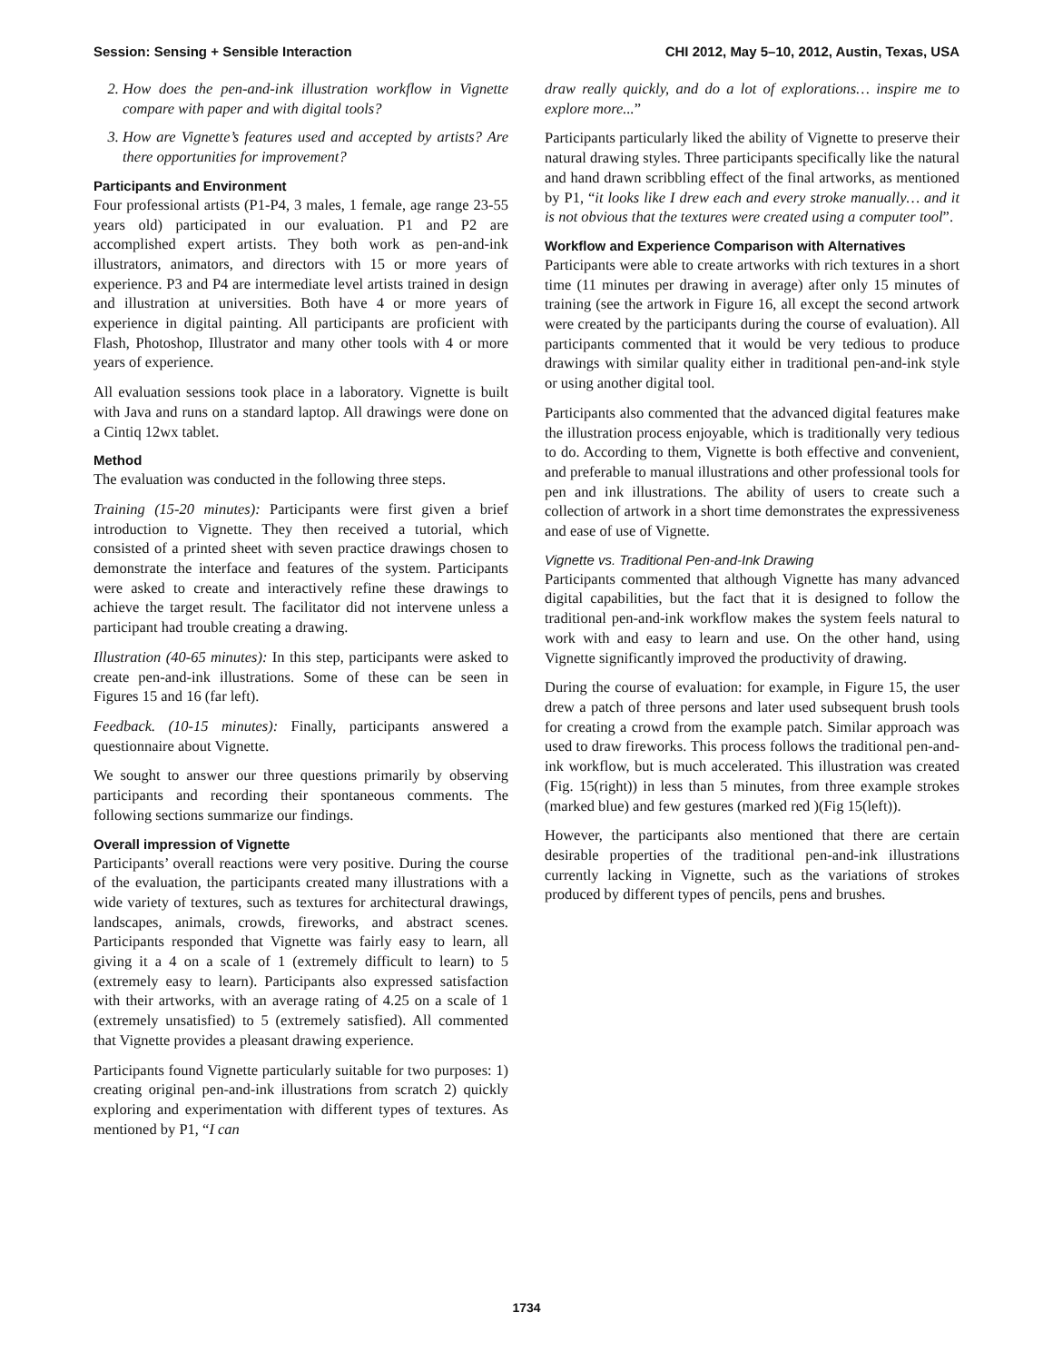Session: Sensing + Sensible Interaction CHI 2012, May 5–10, 2012, Austin, Texas, USA
2. How does the pen-and-ink illustration workflow in Vignette compare with paper and with digital tools?
3. How are Vignette’s features used and accepted by artists? Are there opportunities for improvement?
Participants and Environment
Four professional artists (P1-P4, 3 males, 1 female, age range 23-55 years old) participated in our evaluation. P1 and P2 are accomplished expert artists. They both work as pen-and-ink illustrators, animators, and directors with 15 or more years of experience. P3 and P4 are intermediate level artists trained in design and illustration at universities. Both have 4 or more years of experience in digital painting. All participants are proficient with Flash, Photoshop, Illustrator and many other tools with 4 or more years of experience.
All evaluation sessions took place in a laboratory. Vignette is built with Java and runs on a standard laptop. All drawings were done on a Cintiq 12wx tablet.
Method
The evaluation was conducted in the following three steps.
Training (15-20 minutes): Participants were first given a brief introduction to Vignette. They then received a tutorial, which consisted of a printed sheet with seven practice drawings chosen to demonstrate the interface and features of the system. Participants were asked to create and interactively refine these drawings to achieve the target result. The facilitator did not intervene unless a participant had trouble creating a drawing.
Illustration (40-65 minutes): In this step, participants were asked to create pen-and-ink illustrations. Some of these can be seen in Figures 15 and 16 (far left).
Feedback. (10-15 minutes): Finally, participants answered a questionnaire about Vignette.
We sought to answer our three questions primarily by observing participants and recording their spontaneous comments. The following sections summarize our findings.
Overall impression of Vignette
Participants’ overall reactions were very positive. During the course of the evaluation, the participants created many illustrations with a wide variety of textures, such as textures for architectural drawings, landscapes, animals, crowds, fireworks, and abstract scenes. Participants responded that Vignette was fairly easy to learn, all giving it a 4 on a scale of 1 (extremely difficult to learn) to 5 (extremely easy to learn). Participants also expressed satisfaction with their artworks, with an average rating of 4.25 on a scale of 1 (extremely unsatisfied) to 5 (extremely satisfied). All commented that Vignette provides a pleasant drawing experience.
Participants found Vignette particularly suitable for two purposes: 1) creating original pen-and-ink illustrations from scratch 2) quickly exploring and experimentation with different types of textures. As mentioned by P1, “I can
draw really quickly, and do a lot of explorations… inspire me to explore more...”
Participants particularly liked the ability of Vignette to preserve their natural drawing styles. Three participants specifically like the natural and hand drawn scribbling effect of the final artworks, as mentioned by P1, “it looks like I drew each and every stroke manually… and it is not obvious that the textures were created using a computer tool”.
Workflow and Experience Comparison with Alternatives
Participants were able to create artworks with rich textures in a short time (11 minutes per drawing in average) after only 15 minutes of training (see the artwork in Figure 16, all except the second artwork were created by the participants during the course of evaluation). All participants commented that it would be very tedious to produce drawings with similar quality either in traditional pen-and-ink style or using another digital tool.
Participants also commented that the advanced digital features make the illustration process enjoyable, which is traditionally very tedious to do. According to them, Vignette is both effective and convenient, and preferable to manual illustrations and other professional tools for pen and ink illustrations. The ability of users to create such a collection of artwork in a short time demonstrates the expressiveness and ease of use of Vignette.
Vignette vs. Traditional Pen-and-Ink Drawing
Participants commented that although Vignette has many advanced digital capabilities, but the fact that it is designed to follow the traditional pen-and-ink workflow makes the system feels natural to work with and easy to learn and use. On the other hand, using Vignette significantly improved the productivity of drawing.
During the course of evaluation: for example, in Figure 15, the user drew a patch of three persons and later used subsequent brush tools for creating a crowd from the example patch. Similar approach was used to draw fireworks. This process follows the traditional pen-and-ink workflow, but is much accelerated. This illustration was created (Fig. 15(right)) in less than 5 minutes, from three example strokes (marked blue) and few gestures (marked red )(Fig 15(left)).
However, the participants also mentioned that there are certain desirable properties of the traditional pen-and-ink illustrations currently lacking in Vignette, such as the variations of strokes produced by different types of pencils, pens and brushes.
1734